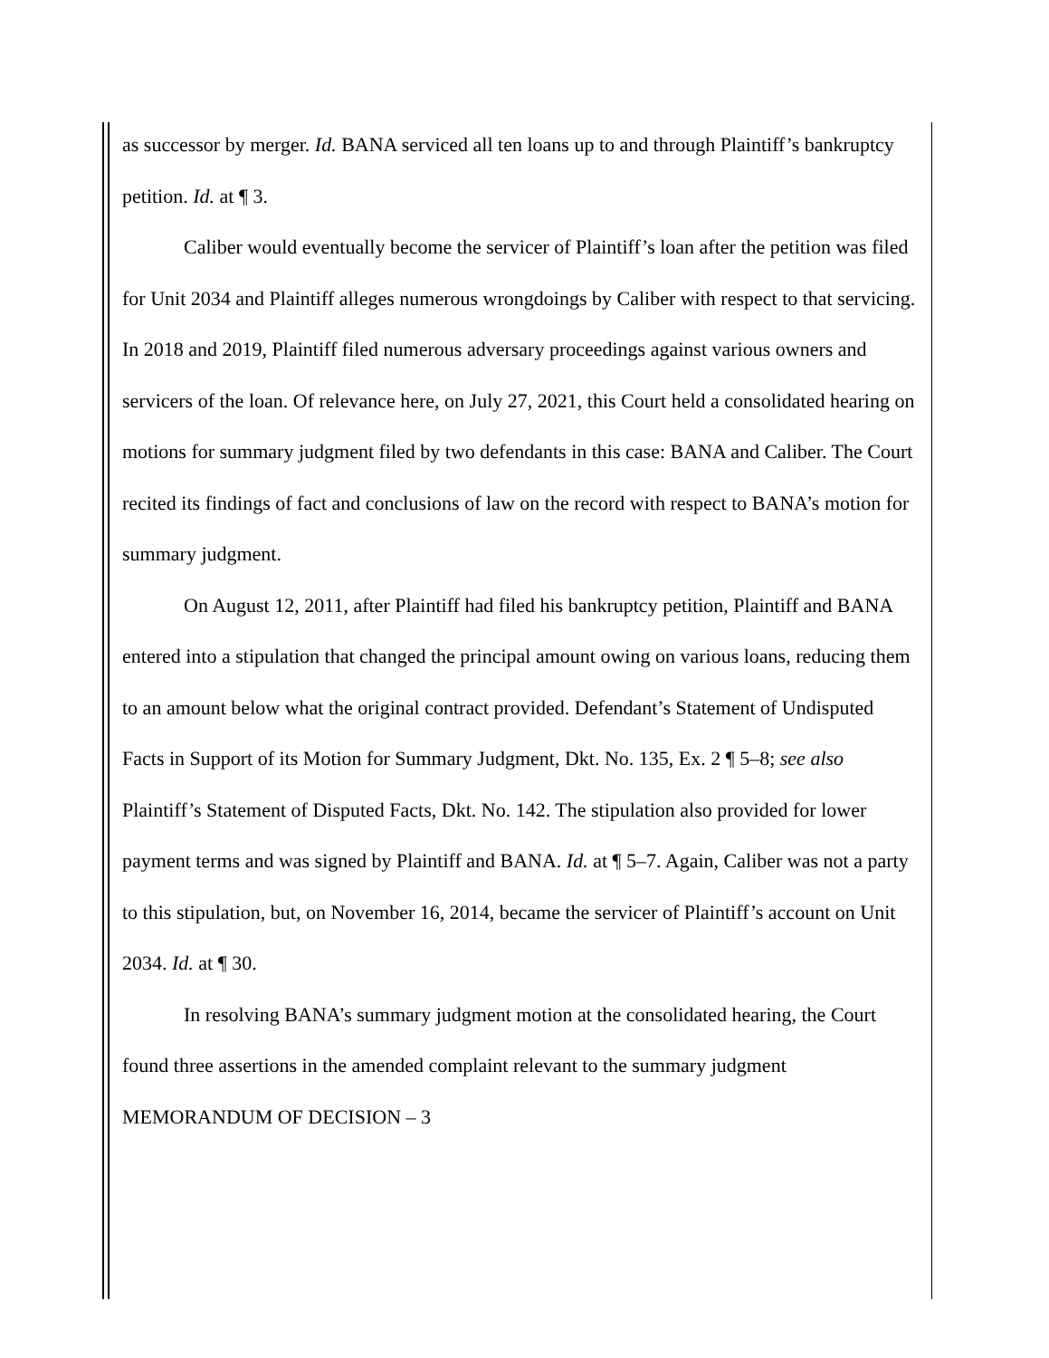as successor by merger. Id. BANA serviced all ten loans up to and through Plaintiff’s bankruptcy petition. Id. at ¶ 3.
Caliber would eventually become the servicer of Plaintiff’s loan after the petition was filed for Unit 2034 and Plaintiff alleges numerous wrongdoings by Caliber with respect to that servicing. In 2018 and 2019, Plaintiff filed numerous adversary proceedings against various owners and servicers of the loan. Of relevance here, on July 27, 2021, this Court held a consolidated hearing on motions for summary judgment filed by two defendants in this case: BANA and Caliber. The Court recited its findings of fact and conclusions of law on the record with respect to BANA’s motion for summary judgment.
On August 12, 2011, after Plaintiff had filed his bankruptcy petition, Plaintiff and BANA entered into a stipulation that changed the principal amount owing on various loans, reducing them to an amount below what the original contract provided. Defendant’s Statement of Undisputed Facts in Support of its Motion for Summary Judgment, Dkt. No. 135, Ex. 2 ¶ 5–8; see also Plaintiff’s Statement of Disputed Facts, Dkt. No. 142. The stipulation also provided for lower payment terms and was signed by Plaintiff and BANA. Id. at ¶ 5–7. Again, Caliber was not a party to this stipulation, but, on November 16, 2014, became the servicer of Plaintiff’s account on Unit 2034. Id. at ¶ 30.
In resolving BANA’s summary judgment motion at the consolidated hearing, the Court found three assertions in the amended complaint relevant to the summary judgment
MEMORANDUM OF DECISION – 3